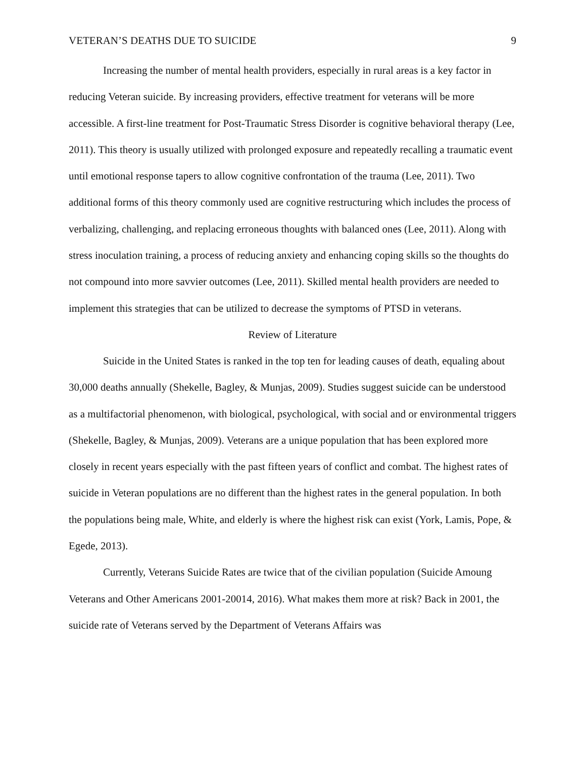VETERAN’S DEATHS DUE TO SUICIDE 9
Increasing the number of mental health providers, especially in rural areas is a key factor in reducing Veteran suicide. By increasing providers, effective treatment for veterans will be more accessible. A first-line treatment for Post-Traumatic Stress Disorder is cognitive behavioral therapy (Lee, 2011). This theory is usually utilized with prolonged exposure and repeatedly recalling a traumatic event until emotional response tapers to allow cognitive confrontation of the trauma (Lee, 2011). Two additional forms of this theory commonly used are cognitive restructuring which includes the process of verbalizing, challenging, and replacing erroneous thoughts with balanced ones (Lee, 2011). Along with stress inoculation training, a process of reducing anxiety and enhancing coping skills so the thoughts do not compound into more savvier outcomes (Lee, 2011). Skilled mental health providers are needed to implement this strategies that can be utilized to decrease the symptoms of PTSD in veterans.
Review of Literature
Suicide in the United States is ranked in the top ten for leading causes of death, equaling about 30,000 deaths annually (Shekelle, Bagley, & Munjas, 2009). Studies suggest suicide can be understood as a multifactorial phenomenon, with biological, psychological, with social and or environmental triggers (Shekelle, Bagley, & Munjas, 2009). Veterans are a unique population that has been explored more closely in recent years especially with the past fifteen years of conflict and combat. The highest rates of suicide in Veteran populations are no different than the highest rates in the general population. In both the populations being male, White, and elderly is where the highest risk can exist (York, Lamis, Pope, & Egede, 2013).
Currently, Veterans Suicide Rates are twice that of the civilian population (Suicide Amoung Veterans and Other Americans 2001-20014, 2016). What makes them more at risk? Back in 2001, the suicide rate of Veterans served by the Department of Veterans Affairs was